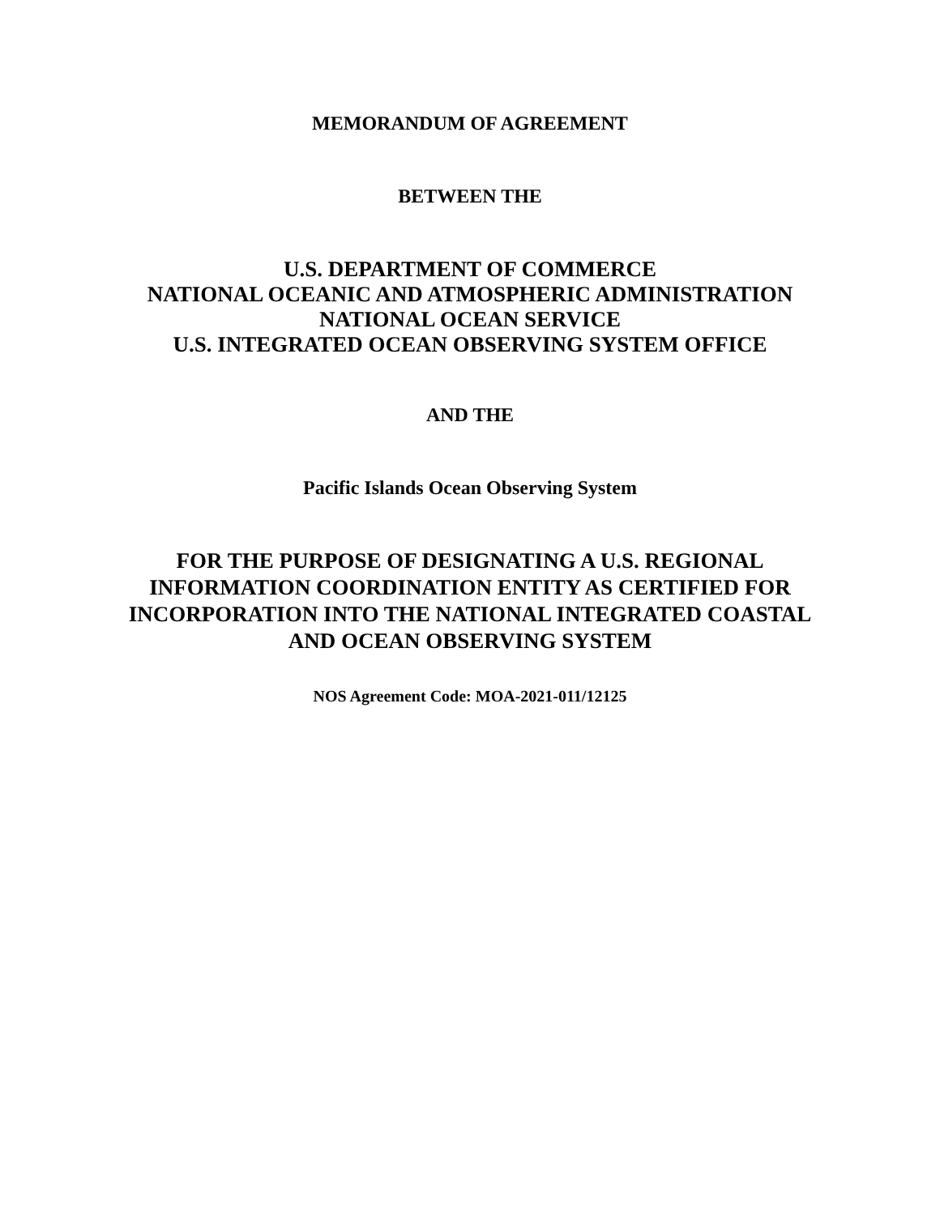MEMORANDUM OF AGREEMENT
BETWEEN THE
U.S. DEPARTMENT OF COMMERCE
NATIONAL OCEANIC AND ATMOSPHERIC ADMINISTRATION
NATIONAL OCEAN SERVICE
U.S. INTEGRATED OCEAN OBSERVING SYSTEM OFFICE
AND THE
Pacific Islands Ocean Observing System
FOR THE PURPOSE OF DESIGNATING A U.S. REGIONAL
INFORMATION COORDINATION ENTITY AS CERTIFIED FOR
INCORPORATION INTO THE NATIONAL INTEGRATED COASTAL
AND OCEAN OBSERVING SYSTEM
NOS Agreement Code: MOA-2021-011/12125